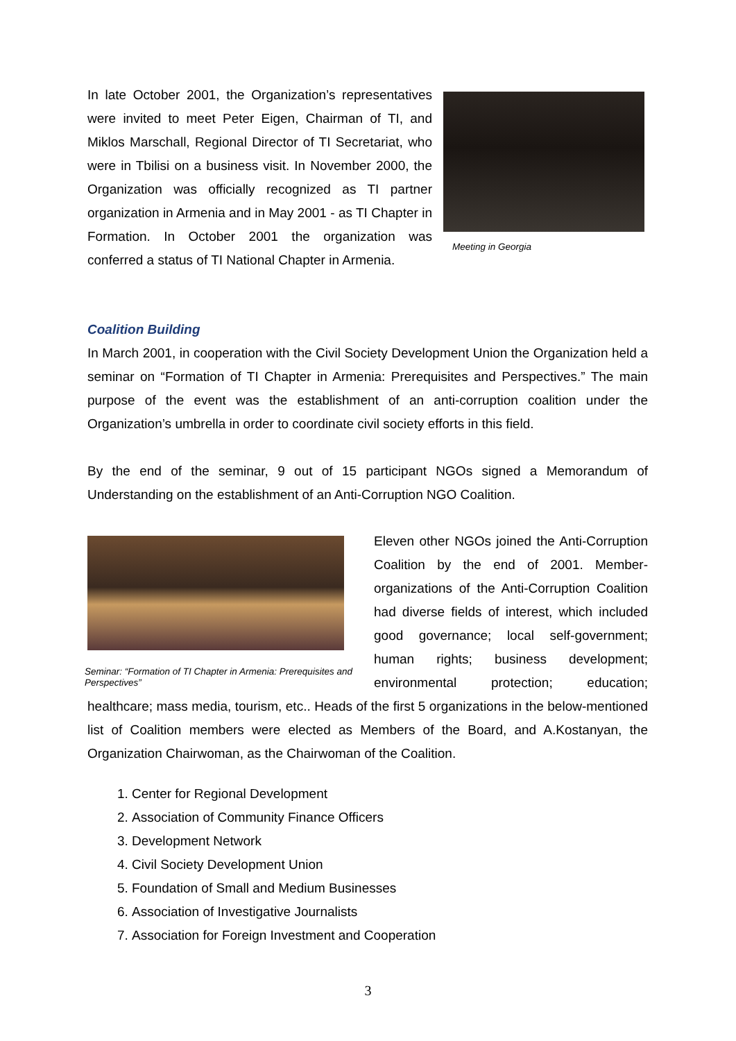Meeting in Georgia
In late October 2001, the Organization’s representatives were invited to meet Peter Eigen, Chairman of TI, and Miklos Marschall, Regional Director of TI Secretariat, who were in Tbilisi on a business visit. In November 2000, the Organization was officially recognized as TI partner organization in Armenia and in May 2001 - as TI Chapter in Formation. In October 2001 the organization was conferred a status of TI National Chapter in Armenia.
Coalition Building
In March 2001, in cooperation with the Civil Society Development Union the Organization held a seminar on “Formation of TI Chapter in Armenia: Prerequisites and Perspectives.” The main purpose of the event was the establishment of an anti-corruption coalition under the Organization’s umbrella in order to coordinate civil society efforts in this field.
By the end of the seminar, 9 out of 15 participant NGOs signed a Memorandum of Understanding on the establishment of an Anti-Corruption NGO Coalition.
Seminar: “Formation of TI Chapter in Armenia: Prerequisites and Perspectives”
Eleven other NGOs joined the Anti-Corruption Coalition by the end of 2001. Member-organizations of the Anti-Corruption Coalition had diverse fields of interest, which included good governance; local self-government; human rights; business development; environmental protection; education; healthcare; mass media, tourism, etc.. Heads of the first 5 organizations in the below-mentioned list of Coalition members were elected as Members of the Board, and A.Kostanyan, the Organization Chairwoman, as the Chairwoman of the Coalition.
1. Center for Regional Development
2. Association of Community Finance Officers
3. Development Network
4. Civil Society Development Union
5. Foundation of Small and Medium Businesses
6. Association of Investigative Journalists
7. Association for Foreign Investment and Cooperation
3